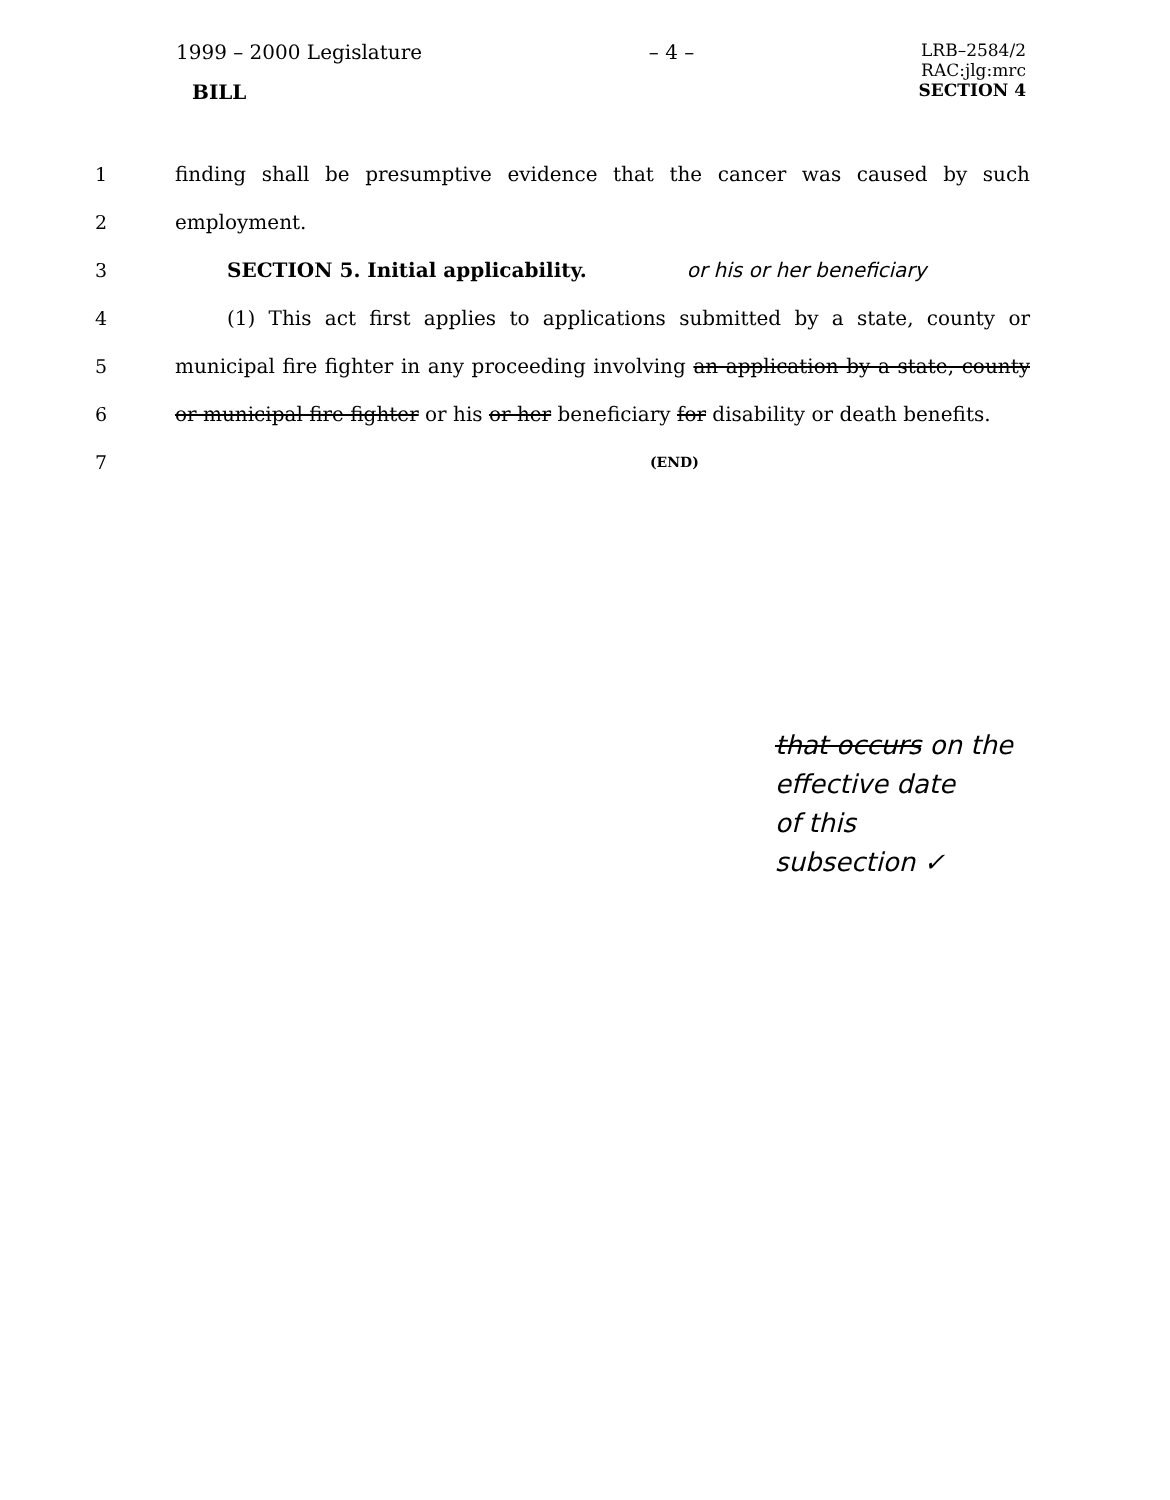1999 – 2000 Legislature – 4 – LRB–2584/2
RAC:jlg:mrc
BILL SECTION 4
1 finding shall be presumptive evidence that the cancer was caused by such
2 employment.
3 SECTION 5. Initial applicability. or his or her beneficiary
4 (1) This act first applies to applications submitted by a state, county or
5 municipal fire fighter in any proceeding involving an application by a state, county
6 or municipal fire fighter or his or her beneficiary for disability or death benefits.
7 (END)
that occurs on the
effective date
of this
subsection ✓